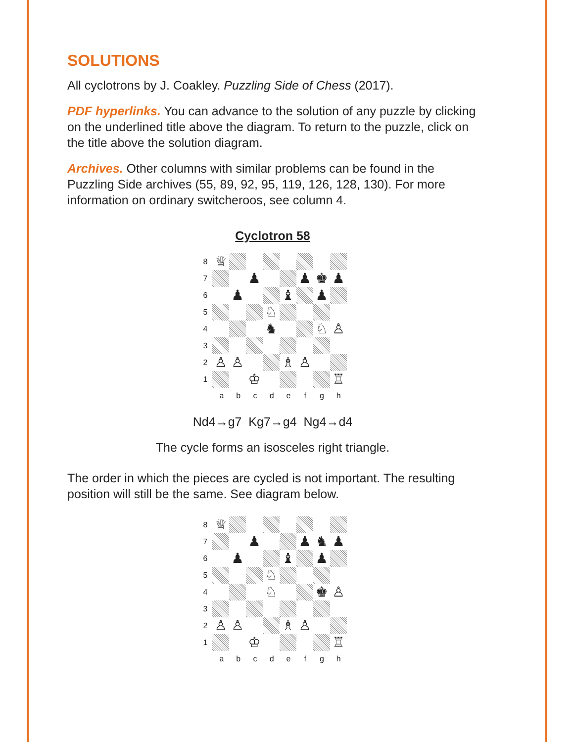SOLUTIONS
All cyclotrons by J. Coakley. Puzzling Side of Chess (2017).
PDF hyperlinks. You can advance to the solution of any puzzle by clicking on the underlined title above the diagram. To return to the puzzle, click on the title above the solution diagram.
Archives. Other columns with similar problems can be found in the Puzzling Side archives (55, 89, 92, 95, 119, 126, 128, 130). For more information on ordinary switcheroos, see column 4.
Cyclotron 58
8 ♕
7 ♟ ♟ ♚ ♟
6 ♟ ♝ ♟
5 ♘
4 ♞ ♘ ♙
3
2 ♙ ♙ ♗ ♙
1 ♔ ♖
a b c d e f g h
Nd4→g7 Kg7→g4 Ng4→d4
The cycle forms an isosceles right triangle.
The order in which the pieces are cycled is not important. The resulting position will still be the same. See diagram below.
8 ♕
7 ♟ ♟ ♞ ♟
6 ♟ ♝ ♟
5 ♘
4 ♘ ♚ ♙
3
2 ♙ ♙ ♗ ♙
1 ♔ ♖
a b c d e f g h